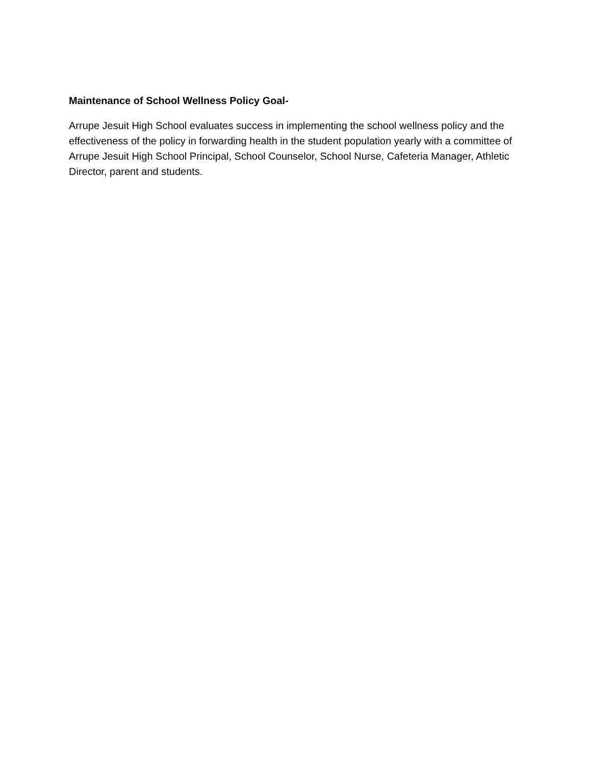Maintenance of School Wellness Policy Goal-
Arrupe Jesuit High School evaluates success in implementing the school wellness policy and the effectiveness of the policy in forwarding health in the student population yearly with a committee of Arrupe Jesuit High School Principal, School Counselor, School Nurse, Cafeteria Manager, Athletic Director, parent and students.